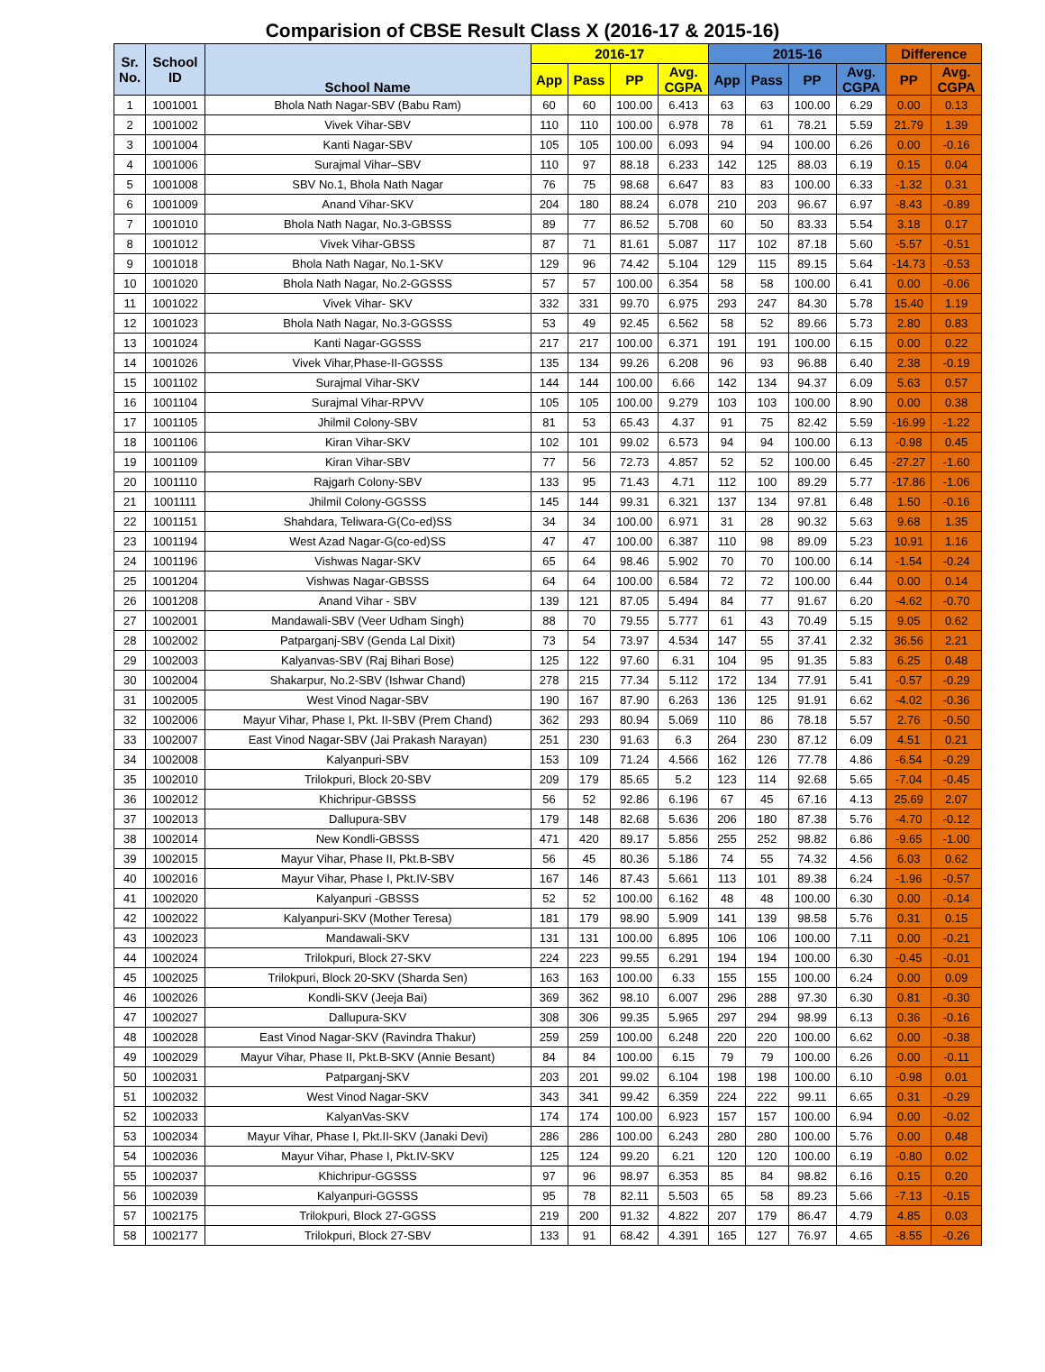Comparision of CBSE Result Class X (2016-17 & 2015-16)
| Sr. No. | School ID | School Name | 2016-17 | | | | 2015-16 | | | | Difference | |
| --- | --- | --- | --- | --- | --- | --- | --- | --- | --- | --- | --- | --- |
| | | | App | Pass | PP | Avg. CGPA | App | Pass | PP | Avg. CGPA | PP | Avg. CGPA |
| 1 | 1001001 | Bhola Nath Nagar-SBV (Babu Ram) | 60 | 60 | 100.00 | 6.413 | 63 | 63 | 100.00 | 6.29 | 0.00 | 0.13 |
| 2 | 1001002 | Vivek Vihar-SBV | 110 | 110 | 100.00 | 6.978 | 78 | 61 | 78.21 | 5.59 | 21.79 | 1.39 |
| 3 | 1001004 | Kanti Nagar-SBV | 105 | 105 | 100.00 | 6.093 | 94 | 94 | 100.00 | 6.26 | 0.00 | -0.16 |
| 4 | 1001006 | Surajmal Vihar–SBV | 110 | 97 | 88.18 | 6.233 | 142 | 125 | 88.03 | 6.19 | 0.15 | 0.04 |
| 5 | 1001008 | SBV No.1, Bhola Nath Nagar | 76 | 75 | 98.68 | 6.647 | 83 | 83 | 100.00 | 6.33 | -1.32 | 0.31 |
| 6 | 1001009 | Anand Vihar-SKV | 204 | 180 | 88.24 | 6.078 | 210 | 203 | 96.67 | 6.97 | -8.43 | -0.89 |
| 7 | 1001010 | Bhola Nath Nagar, No.3-GBSSS | 89 | 77 | 86.52 | 5.708 | 60 | 50 | 83.33 | 5.54 | 3.18 | 0.17 |
| 8 | 1001012 | Vivek Vihar-GBSS | 87 | 71 | 81.61 | 5.087 | 117 | 102 | 87.18 | 5.60 | -5.57 | -0.51 |
| 9 | 1001018 | Bhola Nath Nagar, No.1-SKV | 129 | 96 | 74.42 | 5.104 | 129 | 115 | 89.15 | 5.64 | -14.73 | -0.53 |
| 10 | 1001020 | Bhola Nath Nagar, No.2-GGSSS | 57 | 57 | 100.00 | 6.354 | 58 | 58 | 100.00 | 6.41 | 0.00 | -0.06 |
| 11 | 1001022 | Vivek Vihar- SKV | 332 | 331 | 99.70 | 6.975 | 293 | 247 | 84.30 | 5.78 | 15.40 | 1.19 |
| 12 | 1001023 | Bhola Nath Nagar, No.3-GGSSS | 53 | 49 | 92.45 | 6.562 | 58 | 52 | 89.66 | 5.73 | 2.80 | 0.83 |
| 13 | 1001024 | Kanti Nagar-GGSSS | 217 | 217 | 100.00 | 6.371 | 191 | 191 | 100.00 | 6.15 | 0.00 | 0.22 |
| 14 | 1001026 | Vivek Vihar,Phase-II-GGSSS | 135 | 134 | 99.26 | 6.208 | 96 | 93 | 96.88 | 6.40 | 2.38 | -0.19 |
| 15 | 1001102 | Surajmal Vihar-SKV | 144 | 144 | 100.00 | 6.66 | 142 | 134 | 94.37 | 6.09 | 5.63 | 0.57 |
| 16 | 1001104 | Surajmal Vihar-RPVV | 105 | 105 | 100.00 | 9.279 | 103 | 103 | 100.00 | 8.90 | 0.00 | 0.38 |
| 17 | 1001105 | Jhilmil Colony-SBV | 81 | 53 | 65.43 | 4.37 | 91 | 75 | 82.42 | 5.59 | -16.99 | -1.22 |
| 18 | 1001106 | Kiran Vihar-SKV | 102 | 101 | 99.02 | 6.573 | 94 | 94 | 100.00 | 6.13 | -0.98 | 0.45 |
| 19 | 1001109 | Kiran Vihar-SBV | 77 | 56 | 72.73 | 4.857 | 52 | 52 | 100.00 | 6.45 | -27.27 | -1.60 |
| 20 | 1001110 | Rajgarh Colony-SBV | 133 | 95 | 71.43 | 4.71 | 112 | 100 | 89.29 | 5.77 | -17.86 | -1.06 |
| 21 | 1001111 | Jhilmil Colony-GGSSS | 145 | 144 | 99.31 | 6.321 | 137 | 134 | 97.81 | 6.48 | 1.50 | -0.16 |
| 22 | 1001151 | Shahdara, Teliwara-G(Co-ed)SS | 34 | 34 | 100.00 | 6.971 | 31 | 28 | 90.32 | 5.63 | 9.68 | 1.35 |
| 23 | 1001194 | West Azad Nagar-G(co-ed)SS | 47 | 47 | 100.00 | 6.387 | 110 | 98 | 89.09 | 5.23 | 10.91 | 1.16 |
| 24 | 1001196 | Vishwas Nagar-SKV | 65 | 64 | 98.46 | 5.902 | 70 | 70 | 100.00 | 6.14 | -1.54 | -0.24 |
| 25 | 1001204 | Vishwas Nagar-GBSSS | 64 | 64 | 100.00 | 6.584 | 72 | 72 | 100.00 | 6.44 | 0.00 | 0.14 |
| 26 | 1001208 | Anand Vihar - SBV | 139 | 121 | 87.05 | 5.494 | 84 | 77 | 91.67 | 6.20 | -4.62 | -0.70 |
| 27 | 1002001 | Mandawali-SBV (Veer Udham Singh) | 88 | 70 | 79.55 | 5.777 | 61 | 43 | 70.49 | 5.15 | 9.05 | 0.62 |
| 28 | 1002002 | Patparganj-SBV (Genda Lal Dixit) | 73 | 54 | 73.97 | 4.534 | 147 | 55 | 37.41 | 2.32 | 36.56 | 2.21 |
| 29 | 1002003 | Kalyanvas-SBV (Raj Bihari Bose) | 125 | 122 | 97.60 | 6.31 | 104 | 95 | 91.35 | 5.83 | 6.25 | 0.48 |
| 30 | 1002004 | Shakarpur, No.2-SBV (Ishwar Chand) | 278 | 215 | 77.34 | 5.112 | 172 | 134 | 77.91 | 5.41 | -0.57 | -0.29 |
| 31 | 1002005 | West Vinod Nagar-SBV | 190 | 167 | 87.90 | 6.263 | 136 | 125 | 91.91 | 6.62 | -4.02 | -0.36 |
| 32 | 1002006 | Mayur Vihar, Phase I, Pkt. II-SBV (Prem Chand) | 362 | 293 | 80.94 | 5.069 | 110 | 86 | 78.18 | 5.57 | 2.76 | -0.50 |
| 33 | 1002007 | East Vinod Nagar-SBV (Jai Prakash Narayan) | 251 | 230 | 91.63 | 6.3 | 264 | 230 | 87.12 | 6.09 | 4.51 | 0.21 |
| 34 | 1002008 | Kalyanpuri-SBV | 153 | 109 | 71.24 | 4.566 | 162 | 126 | 77.78 | 4.86 | -6.54 | -0.29 |
| 35 | 1002010 | Trilokpuri, Block 20-SBV | 209 | 179 | 85.65 | 5.2 | 123 | 114 | 92.68 | 5.65 | -7.04 | -0.45 |
| 36 | 1002012 | Khichripur-GBSSS | 56 | 52 | 92.86 | 6.196 | 67 | 45 | 67.16 | 4.13 | 25.69 | 2.07 |
| 37 | 1002013 | Dallupura-SBV | 179 | 148 | 82.68 | 5.636 | 206 | 180 | 87.38 | 5.76 | -4.70 | -0.12 |
| 38 | 1002014 | New Kondli-GBSSS | 471 | 420 | 89.17 | 5.856 | 255 | 252 | 98.82 | 6.86 | -9.65 | -1.00 |
| 39 | 1002015 | Mayur Vihar, Phase II, Pkt.B-SBV | 56 | 45 | 80.36 | 5.186 | 74 | 55 | 74.32 | 4.56 | 6.03 | 0.62 |
| 40 | 1002016 | Mayur Vihar, Phase I, Pkt.IV-SBV | 167 | 146 | 87.43 | 5.661 | 113 | 101 | 89.38 | 6.24 | -1.96 | -0.57 |
| 41 | 1002020 | Kalyanpuri -GBSSS | 52 | 52 | 100.00 | 6.162 | 48 | 48 | 100.00 | 6.30 | 0.00 | -0.14 |
| 42 | 1002022 | Kalyanpuri-SKV (Mother Teresa) | 181 | 179 | 98.90 | 5.909 | 141 | 139 | 98.58 | 5.76 | 0.31 | 0.15 |
| 43 | 1002023 | Mandawali-SKV | 131 | 131 | 100.00 | 6.895 | 106 | 106 | 100.00 | 7.11 | 0.00 | -0.21 |
| 44 | 1002024 | Trilokpuri, Block 27-SKV | 224 | 223 | 99.55 | 6.291 | 194 | 194 | 100.00 | 6.30 | -0.45 | -0.01 |
| 45 | 1002025 | Trilokpuri, Block 20-SKV (Sharda Sen) | 163 | 163 | 100.00 | 6.33 | 155 | 155 | 100.00 | 6.24 | 0.00 | 0.09 |
| 46 | 1002026 | Kondli-SKV (Jeeja Bai) | 369 | 362 | 98.10 | 6.007 | 296 | 288 | 97.30 | 6.30 | 0.81 | -0.30 |
| 47 | 1002027 | Dallupura-SKV | 308 | 306 | 99.35 | 5.965 | 297 | 294 | 98.99 | 6.13 | 0.36 | -0.16 |
| 48 | 1002028 | East Vinod Nagar-SKV (Ravindra Thakur) | 259 | 259 | 100.00 | 6.248 | 220 | 220 | 100.00 | 6.62 | 0.00 | -0.38 |
| 49 | 1002029 | Mayur Vihar, Phase II, Pkt.B-SKV (Annie Besant) | 84 | 84 | 100.00 | 6.15 | 79 | 79 | 100.00 | 6.26 | 0.00 | -0.11 |
| 50 | 1002031 | Patparganj-SKV | 203 | 201 | 99.02 | 6.104 | 198 | 198 | 100.00 | 6.10 | -0.98 | 0.01 |
| 51 | 1002032 | West Vinod Nagar-SKV | 343 | 341 | 99.42 | 6.359 | 224 | 222 | 99.11 | 6.65 | 0.31 | -0.29 |
| 52 | 1002033 | KalyanVas-SKV | 174 | 174 | 100.00 | 6.923 | 157 | 157 | 100.00 | 6.94 | 0.00 | -0.02 |
| 53 | 1002034 | Mayur Vihar, Phase I, Pkt.II-SKV (Janaki Devi) | 286 | 286 | 100.00 | 6.243 | 280 | 280 | 100.00 | 5.76 | 0.00 | 0.48 |
| 54 | 1002036 | Mayur Vihar, Phase I, Pkt.IV-SKV | 125 | 124 | 99.20 | 6.21 | 120 | 120 | 100.00 | 6.19 | -0.80 | 0.02 |
| 55 | 1002037 | Khichripur-GGSSS | 97 | 96 | 98.97 | 6.353 | 85 | 84 | 98.82 | 6.16 | 0.15 | 0.20 |
| 56 | 1002039 | Kalyanpuri-GGSSS | 95 | 78 | 82.11 | 5.503 | 65 | 58 | 89.23 | 5.66 | -7.13 | -0.15 |
| 57 | 1002175 | Trilokpuri, Block 27-GGSS | 219 | 200 | 91.32 | 4.822 | 207 | 179 | 86.47 | 4.79 | 4.85 | 0.03 |
| 58 | 1002177 | Trilokpuri, Block 27-SBV | 133 | 91 | 68.42 | 4.391 | 165 | 127 | 76.97 | 4.65 | -8.55 | -0.26 |